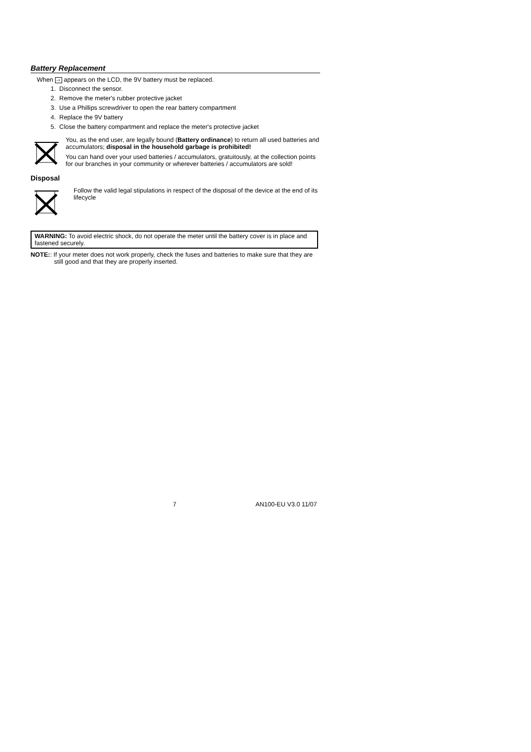Battery Replacement
When -+ appears on the LCD, the 9V battery must be replaced.
1. Disconnect the sensor.
2. Remove the meter's rubber protective jacket
3. Use a Phillips screwdriver to open the rear battery compartment
4. Replace the 9V battery
5. Close the battery compartment and replace the meter's protective jacket
You, as the end user, are legally bound (Battery ordinance) to return all used batteries and accumulators; disposal in the household garbage is prohibited!
You can hand over your used batteries / accumulators, gratuitously, at the collection points for our branches in your community or wherever batteries / accumulators are sold!
Disposal
Follow the valid legal stipulations in respect of the disposal of the device at the end of its lifecycle
WARNING: To avoid electric shock, do not operate the meter until the battery cover is in place and fastened securely.
NOTE:: If your meter does not work properly, check the fuses and batteries to make sure that they are still good and that they are properly inserted.
7 AN100-EU V3.0 11/07